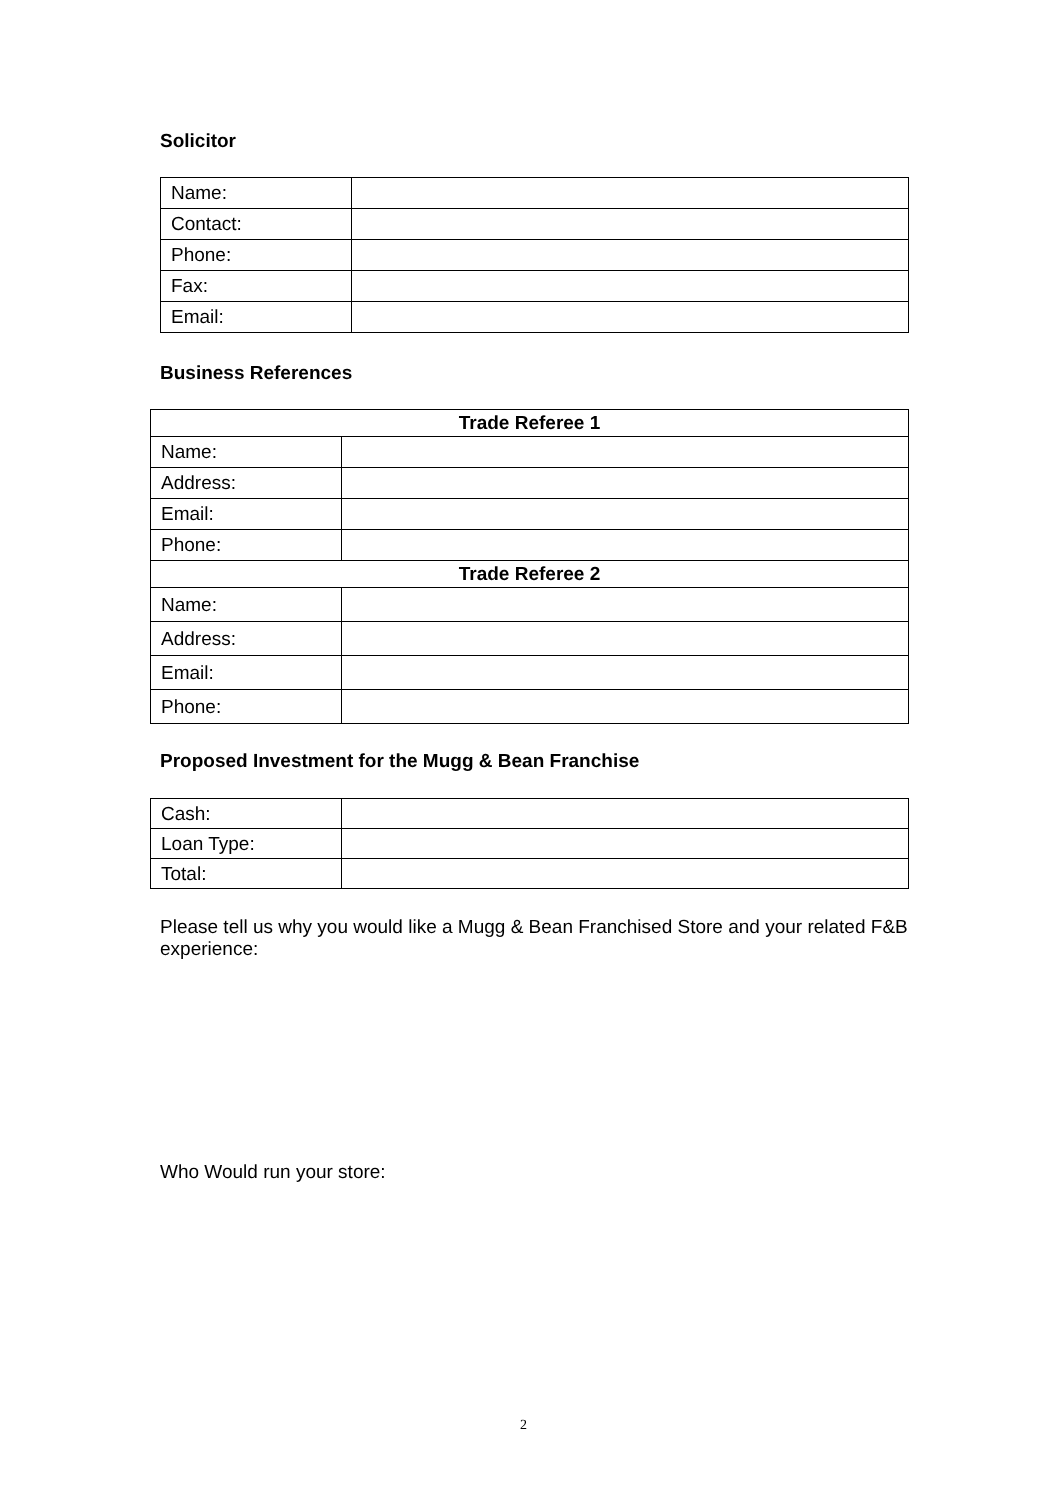Solicitor
| Name: | |
| Contact: | |
| Phone: | |
| Fax: | |
| Email: | |
Business References
| Trade Referee 1 | |
| --- | --- |
| Name: | |
| Address: | |
| Email: | |
| Phone: | |
| Trade Referee 2 | |
| Name: | |
| Address: | |
| Email: | |
| Phone: | |
Proposed Investment for the Mugg & Bean Franchise
| Cash: | |
| Loan Type: | |
| Total: | |
Please tell us why you would like a Mugg & Bean Franchised Store and your related F&B experience:
Who Would run your store:
2